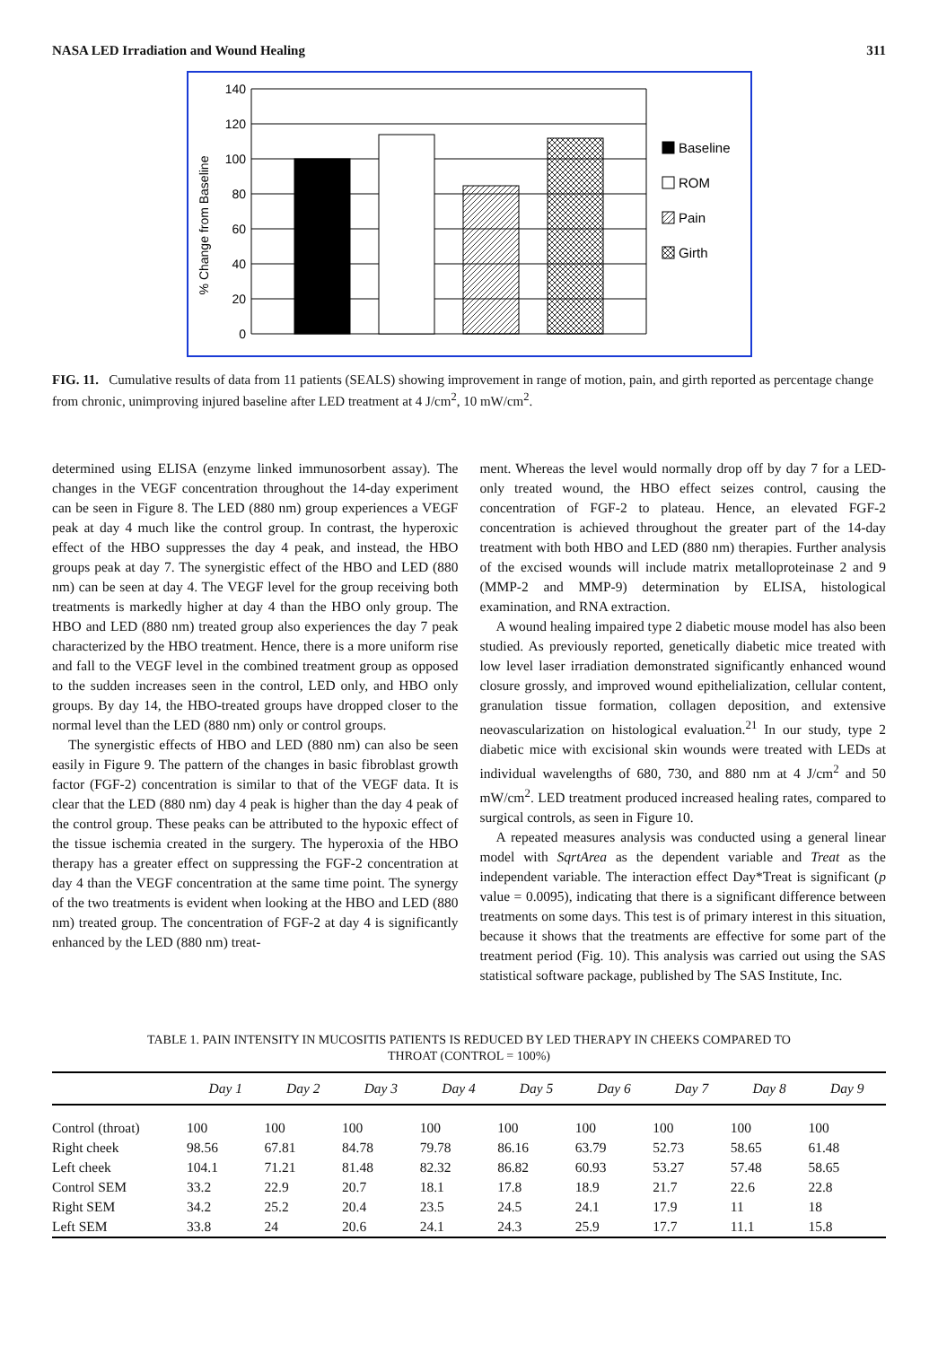NASA LED Irradiation and Wound Healing 311
% Change from Baseline
140
120
100
80
60
40
20
0
Baseline
ROM
Pain
Girth
FIG. 11. Cumulative results of data from 11 patients (SEALS) showing improvement in range of motion, pain, and girth reported as percentage change from chronic, unimproving injured baseline after LED treatment at 4 J/cm<sup>2</sup>, 10 mW/cm<sup>2</sup>.
determined using ELISA (enzyme linked immunosorbent assay). The changes in the VEGF concentration throughout the 14-day experiment can be seen in Figure 8. The LED (880 nm) group experiences a VEGF peak at day 4 much like the control group. In contrast, the hyperoxic effect of the HBO suppresses the day 4 peak, and instead, the HBO groups peak at day 7. The synergistic effect of the HBO and LED (880 nm) can be seen at day 4. The VEGF level for the group receiving both treatments is markedly higher at day 4 than the HBO only group. The HBO and LED (880 nm) treated group also experiences the day 7 peak characterized by the HBO treatment. Hence, there is a more uniform rise and fall to the VEGF level in the combined treatment group as opposed to the sudden increases seen in the control, LED only, and HBO only groups. By day 14, the HBO-treated groups have dropped closer to the normal level than the LED (880 nm) only or control groups.
The synergistic effects of HBO and LED (880 nm) can also be seen easily in Figure 9. The pattern of the changes in basic fibroblast growth factor (FGF-2) concentration is similar to that of the VEGF data. It is clear that the LED (880 nm) day 4 peak is higher than the day 4 peak of the control group. These peaks can be attributed to the hypoxic effect of the tissue ischemia created in the surgery. The hyperoxia of the HBO therapy has a greater effect on suppressing the FGF-2 concentration at day 4 than the VEGF concentration at the same time point. The synergy of the two treatments is evident when looking at the HBO and LED (880 nm) treated group. The concentration of FGF-2 at day 4 is significantly enhanced by the LED (880 nm) treat-
ment. Whereas the level would normally drop off by day 7 for a LED-only treated wound, the HBO effect seizes control, causing the concentration of FGF-2 to plateau. Hence, an elevated FGF-2 concentration is achieved throughout the greater part of the 14-day treatment with both HBO and LED (880 nm) therapies. Further analysis of the excised wounds will include matrix metalloproteinase 2 and 9 (MMP-2 and MMP-9) determination by ELISA, histological examination, and RNA extraction.
A wound healing impaired type 2 diabetic mouse model has also been studied. As previously reported, genetically diabetic mice treated with low level laser irradiation demonstrated significantly enhanced wound closure grossly, and improved wound epithelialization, cellular content, granulation tissue formation, collagen deposition, and extensive neovascularization on histological evaluation.<sup>21</sup> In our study, type 2 diabetic mice with excisional skin wounds were treated with LEDs at individual wavelengths of 680, 730, and 880 nm at 4 J/cm<sup>2</sup> and 50 mW/cm<sup>2</sup>. LED treatment produced increased healing rates, compared to surgical controls, as seen in Figure 10.
A repeated measures analysis was conducted using a general linear model with SqrtArea as the dependent variable and Treat as the independent variable. The interaction effect Day*Treat is significant (p value = 0.0095), indicating that there is a significant difference between treatments on some days. This test is of primary interest in this situation, because it shows that the treatments are effective for some part of the treatment period (Fig. 10). This analysis was carried out using the SAS statistical software package, published by The SAS Institute, Inc.
TABLE 1. PAIN INTENSITY IN MUCOSITIS PATIENTS IS REDUCED BY LED THERAPY IN CHEEKS COMPARED TO
THROAT (CONTROL = 100%)
| | Day 1 | Day 2 | Day 3 | Day 4 | Day 5 | Day 6 | Day 7 | Day 8 | Day 9 |
| --- | --- | --- | --- | --- | --- | --- | --- | --- | --- |
| Control (throat) | 100 | 100 | 100 | 100 | 100 | 100 | 100 | 100 | 100 |
| Right cheek | 98.56 | 67.81 | 84.78 | 79.78 | 86.16 | 63.79 | 52.73 | 58.65 | 61.48 |
| Left cheek | 104.1 | 71.21 | 81.48 | 82.32 | 86.82 | 60.93 | 53.27 | 57.48 | 58.65 |
| Control SEM | 33.2 | 22.9 | 20.7 | 18.1 | 17.8 | 18.9 | 21.7 | 22.6 | 22.8 |
| Right SEM | 34.2 | 25.2 | 20.4 | 23.5 | 24.5 | 24.1 | 17.9 | 11 | 18 |
| Left SEM | 33.8 | 24 | 20.6 | 24.1 | 24.3 | 25.9 | 17.7 | 11.1 | 15.8 |